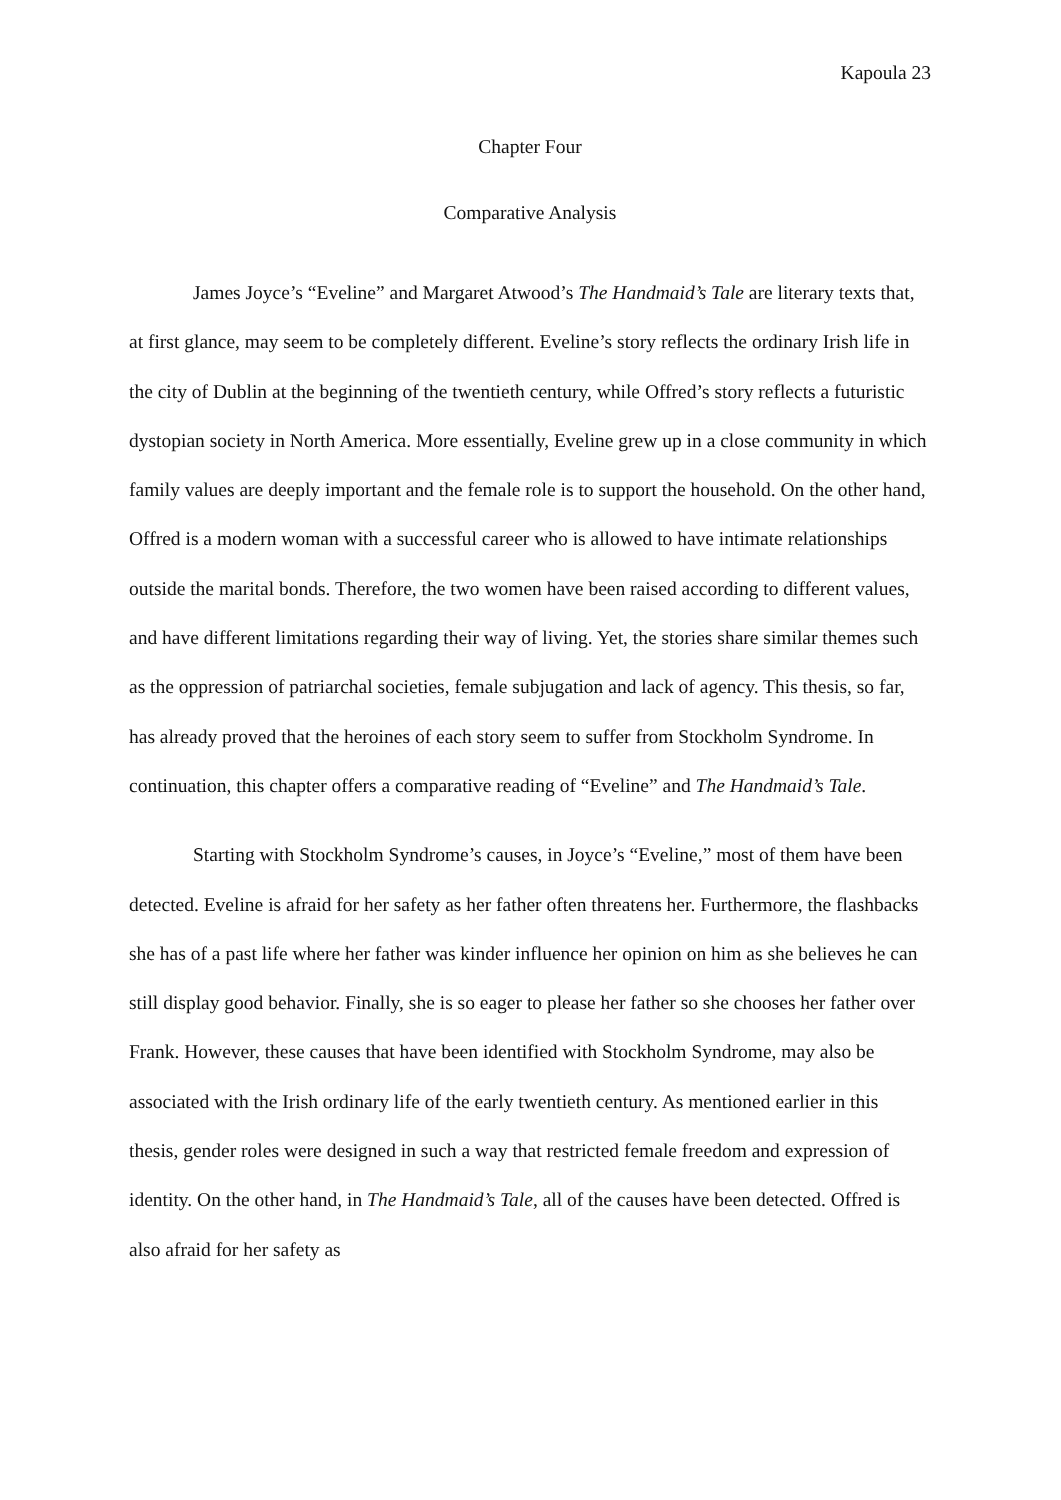Kapoula 23
Chapter Four
Comparative Analysis
James Joyce’s “Eveline” and Margaret Atwood’s The Handmaid’s Tale are literary texts that, at first glance, may seem to be completely different. Eveline’s story reflects the ordinary Irish life in the city of Dublin at the beginning of the twentieth century, while Offred’s story reflects a futuristic dystopian society in North America. More essentially, Eveline grew up in a close community in which family values are deeply important and the female role is to support the household. On the other hand, Offred is a modern woman with a successful career who is allowed to have intimate relationships outside the marital bonds. Therefore, the two women have been raised according to different values, and have different limitations regarding their way of living. Yet, the stories share similar themes such as the oppression of patriarchal societies, female subjugation and lack of agency. This thesis, so far, has already proved that the heroines of each story seem to suffer from Stockholm Syndrome. In continuation, this chapter offers a comparative reading of “Eveline” and The Handmaid’s Tale.
Starting with Stockholm Syndrome’s causes, in Joyce’s “Eveline,” most of them have been detected. Eveline is afraid for her safety as her father often threatens her. Furthermore, the flashbacks she has of a past life where her father was kinder influence her opinion on him as she believes he can still display good behavior. Finally, she is so eager to please her father so she chooses her father over Frank. However, these causes that have been identified with Stockholm Syndrome, may also be associated with the Irish ordinary life of the early twentieth century. As mentioned earlier in this thesis, gender roles were designed in such a way that restricted female freedom and expression of identity. On the other hand, in The Handmaid’s Tale, all of the causes have been detected. Offred is also afraid for her safety as